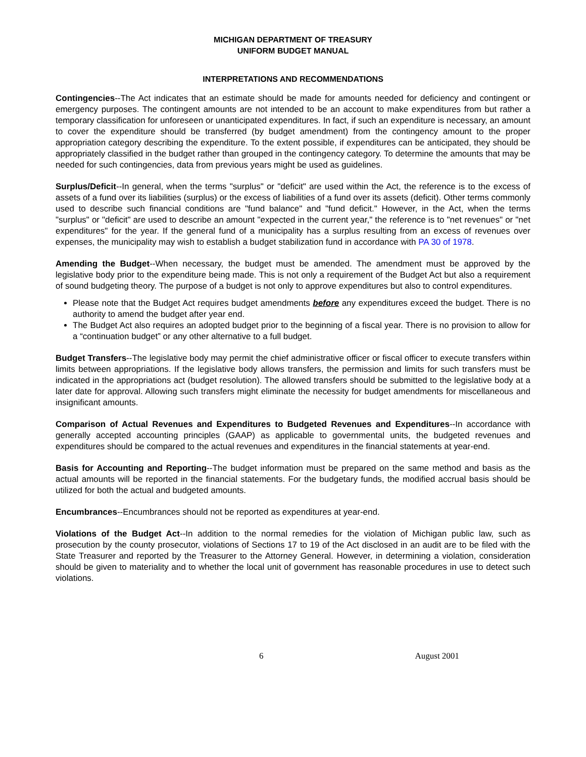MICHIGAN DEPARTMENT OF TREASURY
UNIFORM BUDGET MANUAL
INTERPRETATIONS AND RECOMMENDATIONS
Contingencies--The Act indicates that an estimate should be made for amounts needed for deficiency and contingent or emergency purposes. The contingent amounts are not intended to be an account to make expenditures from but rather a temporary classification for unforeseen or unanticipated expenditures. In fact, if such an expenditure is necessary, an amount to cover the expenditure should be transferred (by budget amendment) from the contingency amount to the proper appropriation category describing the expenditure. To the extent possible, if expenditures can be anticipated, they should be appropriately classified in the budget rather than grouped in the contingency category. To determine the amounts that may be needed for such contingencies, data from previous years might be used as guidelines.
Surplus/Deficit--In general, when the terms "surplus" or "deficit" are used within the Act, the reference is to the excess of assets of a fund over its liabilities (surplus) or the excess of liabilities of a fund over its assets (deficit). Other terms commonly used to describe such financial conditions are "fund balance" and "fund deficit." However, in the Act, when the terms "surplus" or "deficit" are used to describe an amount "expected in the current year," the reference is to "net revenues" or "net expenditures" for the year. If the general fund of a municipality has a surplus resulting from an excess of revenues over expenses, the municipality may wish to establish a budget stabilization fund in accordance with PA 30 of 1978.
Amending the Budget--When necessary, the budget must be amended. The amendment must be approved by the legislative body prior to the expenditure being made. This is not only a requirement of the Budget Act but also a requirement of sound budgeting theory. The purpose of a budget is not only to approve expenditures but also to control expenditures.
Please note that the Budget Act requires budget amendments before any expenditures exceed the budget. There is no authority to amend the budget after year end.
The Budget Act also requires an adopted budget prior to the beginning of a fiscal year. There is no provision to allow for a “continuation budget” or any other alternative to a full budget.
Budget Transfers--The legislative body may permit the chief administrative officer or fiscal officer to execute transfers within limits between appropriations. If the legislative body allows transfers, the permission and limits for such transfers must be indicated in the appropriations act (budget resolution). The allowed transfers should be submitted to the legislative body at a later date for approval. Allowing such transfers might eliminate the necessity for budget amendments for miscellaneous and insignificant amounts.
Comparison of Actual Revenues and Expenditures to Budgeted Revenues and Expenditures--In accordance with generally accepted accounting principles (GAAP) as applicable to governmental units, the budgeted revenues and expenditures should be compared to the actual revenues and expenditures in the financial statements at year-end.
Basis for Accounting and Reporting--The budget information must be prepared on the same method and basis as the actual amounts will be reported in the financial statements. For the budgetary funds, the modified accrual basis should be utilized for both the actual and budgeted amounts.
Encumbrances--Encumbrances should not be reported as expenditures at year-end.
Violations of the Budget Act--In addition to the normal remedies for the violation of Michigan public law, such as prosecution by the county prosecutor, violations of Sections 17 to 19 of the Act disclosed in an audit are to be filed with the State Treasurer and reported by the Treasurer to the Attorney General. However, in determining a violation, consideration should be given to materiality and to whether the local unit of government has reasonable procedures in use to detect such violations.
6 August 2001